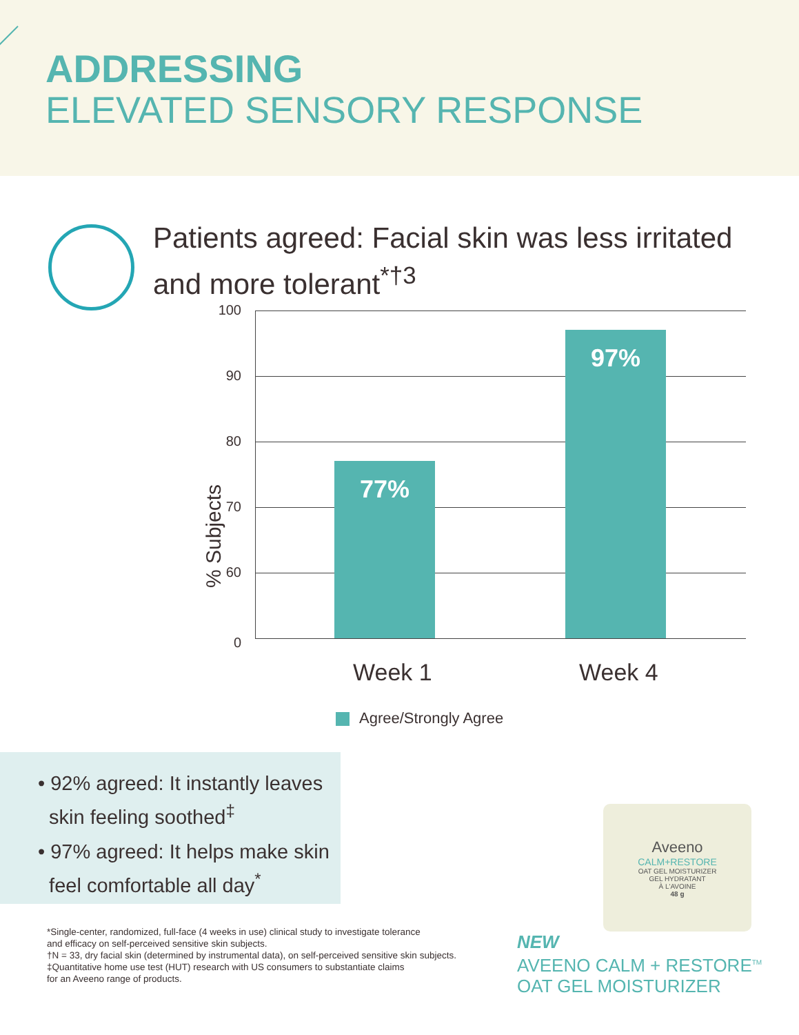ADDRESSING
ELEVATED SENSORY RESPONSE
Patients agreed: Facial skin was less irritated
and more tolerant<sup>*†3</sup>
% Subjects
100
90
80
70
60
0
77%
97%
Week 1 Week 4
Agree/Strongly Agree
• 92% agreed: It instantly leaves
skin feeling soothed<sup>‡</sup>
• 97% agreed: It helps make skin
feel comfortable all day<sup>*</sup>
Aveeno
CALM+RESTORE
OAT GEL MOISTURIZER
GEL HYDRATANT
À L'AVOINE
48 g
*Single-center, randomized, full-face (4 weeks in use) clinical study to investigate tolerance
and efficacy on self-perceived sensitive skin subjects.
†N = 33, dry facial skin (determined by instrumental data), on self-perceived sensitive skin subjects.
‡Quantitative home use test (HUT) research with US consumers to substantiate claims
for an Aveeno range of products.
NEW
AVEENO CALM + RESTORE<sup>TM</sup>
OAT GEL MOISTURIZER